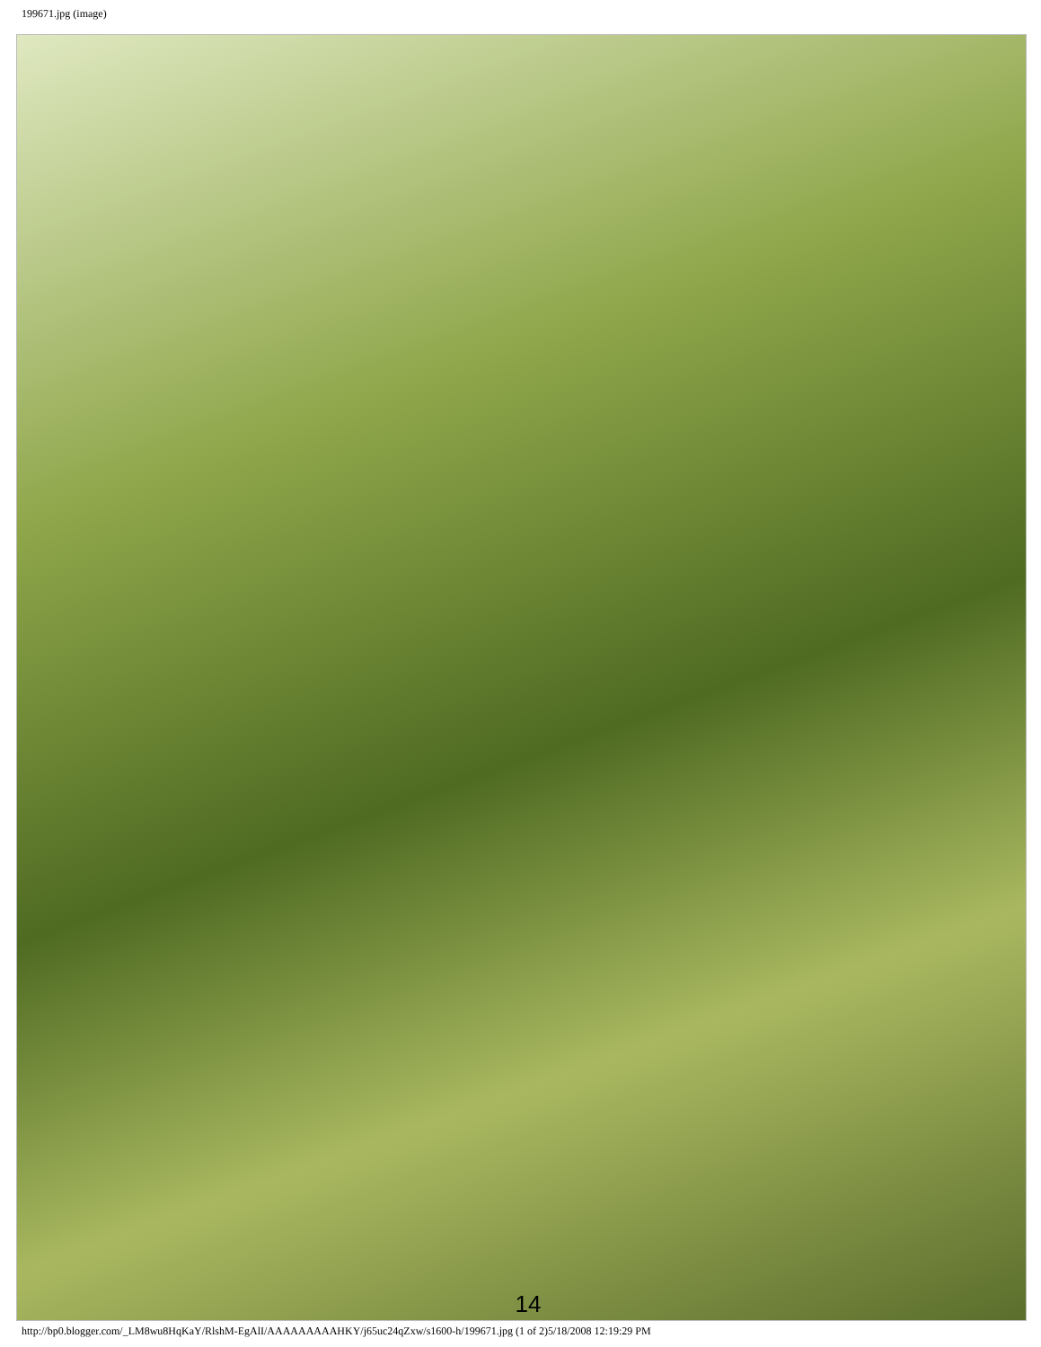199671.jpg (image)
14
http://bp0.blogger.com/_LM8wu8HqKaY/RlshM-EgAlI/AAAAAAAAAHKY/j65uc24qZxw/s1600-h/199671.jpg (1 of 2)5/18/2008 12:19:29 PM